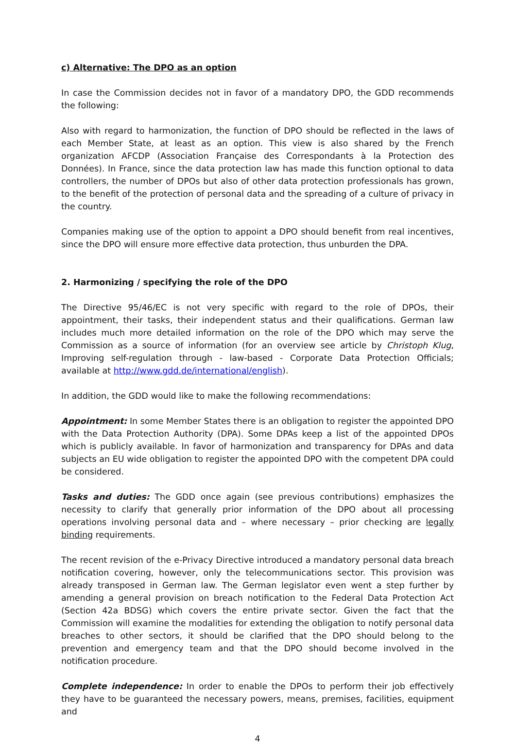c) Alternative: The DPO as an option
In case the Commission decides not in favor of a mandatory DPO, the GDD recommends the following:
Also with regard to harmonization, the function of DPO should be reflected in the laws of each Member State, at least as an option. This view is also shared by the French organization AFCDP (Association Française des Correspondants à la Protection des Données). In France, since the data protection law has made this function optional to data controllers, the number of DPOs but also of other data protection professionals has grown, to the benefit of the protection of personal data and the spreading of a culture of privacy in the country.
Companies making use of the option to appoint a DPO should benefit from real incentives, since the DPO will ensure more effective data protection, thus unburden the DPA.
2. Harmonizing / specifying the role of the DPO
The Directive 95/46/EC is not very specific with regard to the role of DPOs, their appointment, their tasks, their independent status and their qualifications. German law includes much more detailed information on the role of the DPO which may serve the Commission as a source of information (for an overview see article by Christoph Klug, Improving self-regulation through - law-based - Corporate Data Protection Officials; available at http://www.gdd.de/international/english).
In addition, the GDD would like to make the following recommendations:
Appointment: In some Member States there is an obligation to register the appointed DPO with the Data Protection Authority (DPA). Some DPAs keep a list of the appointed DPOs which is publicly available. In favor of harmonization and transparency for DPAs and data subjects an EU wide obligation to register the appointed DPO with the competent DPA could be considered.
Tasks and duties: The GDD once again (see previous contributions) emphasizes the necessity to clarify that generally prior information of the DPO about all processing operations involving personal data and – where necessary – prior checking are legally binding requirements.
The recent revision of the e-Privacy Directive introduced a mandatory personal data breach notification covering, however, only the telecommunications sector. This provision was already transposed in German law. The German legislator even went a step further by amending a general provision on breach notification to the Federal Data Protection Act (Section 42a BDSG) which covers the entire private sector. Given the fact that the Commission will examine the modalities for extending the obligation to notify personal data breaches to other sectors, it should be clarified that the DPO should belong to the prevention and emergency team and that the DPO should become involved in the notification procedure.
Complete independence: In order to enable the DPOs to perform their job effectively they have to be guaranteed the necessary powers, means, premises, facilities, equipment and
4